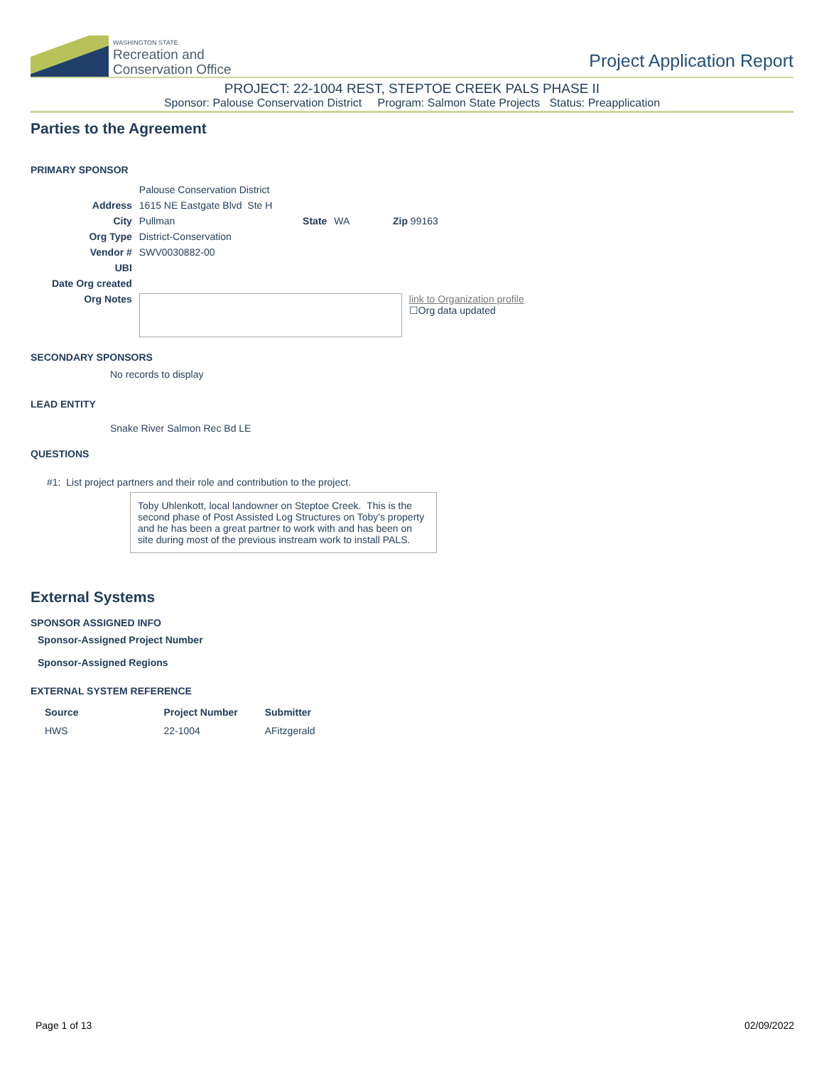WASHINGTON STATE
Recreation and
Conservation Office
Project Application Report
PROJECT: 22-1004 REST, STEPTOE CREEK PALS PHASE II
Sponsor: Palouse Conservation District Program: Salmon State Projects Status: Preapplication
Parties to the Agreement
PRIMARY SPONSOR
| | Palouse Conservation District | | | |
| Address | 1615 NE Eastgate Blvd Ste H | | | |
| City | Pullman | State | WA | Zip 99163 |
| Org Type | District-Conservation | | | |
| Vendor # | SWV0030882-00 | | | |
| UBI | | | | |
| Date Org created | | | | |
| Org Notes | link to Organization profile ☐Org data updated | | | |
SECONDARY SPONSORS
No records to display
LEAD ENTITY
Snake River Salmon Rec Bd LE
QUESTIONS
#1: List project partners and their role and contribution to the project.
Toby Uhlenkott, local landowner on Steptoe Creek. This is the second phase of Post Assisted Log Structures on Toby's property and he has been a great partner to work with and has been on site during most of the previous instream work to install PALS.
External Systems
SPONSOR ASSIGNED INFO
Sponsor-Assigned Project Number
Sponsor-Assigned Regions
EXTERNAL SYSTEM REFERENCE
| Source | Project Number | Submitter |
| --- | --- | --- |
| HWS | 22-1004 | AFitzgerald |
Page 1 of 13 02/09/2022